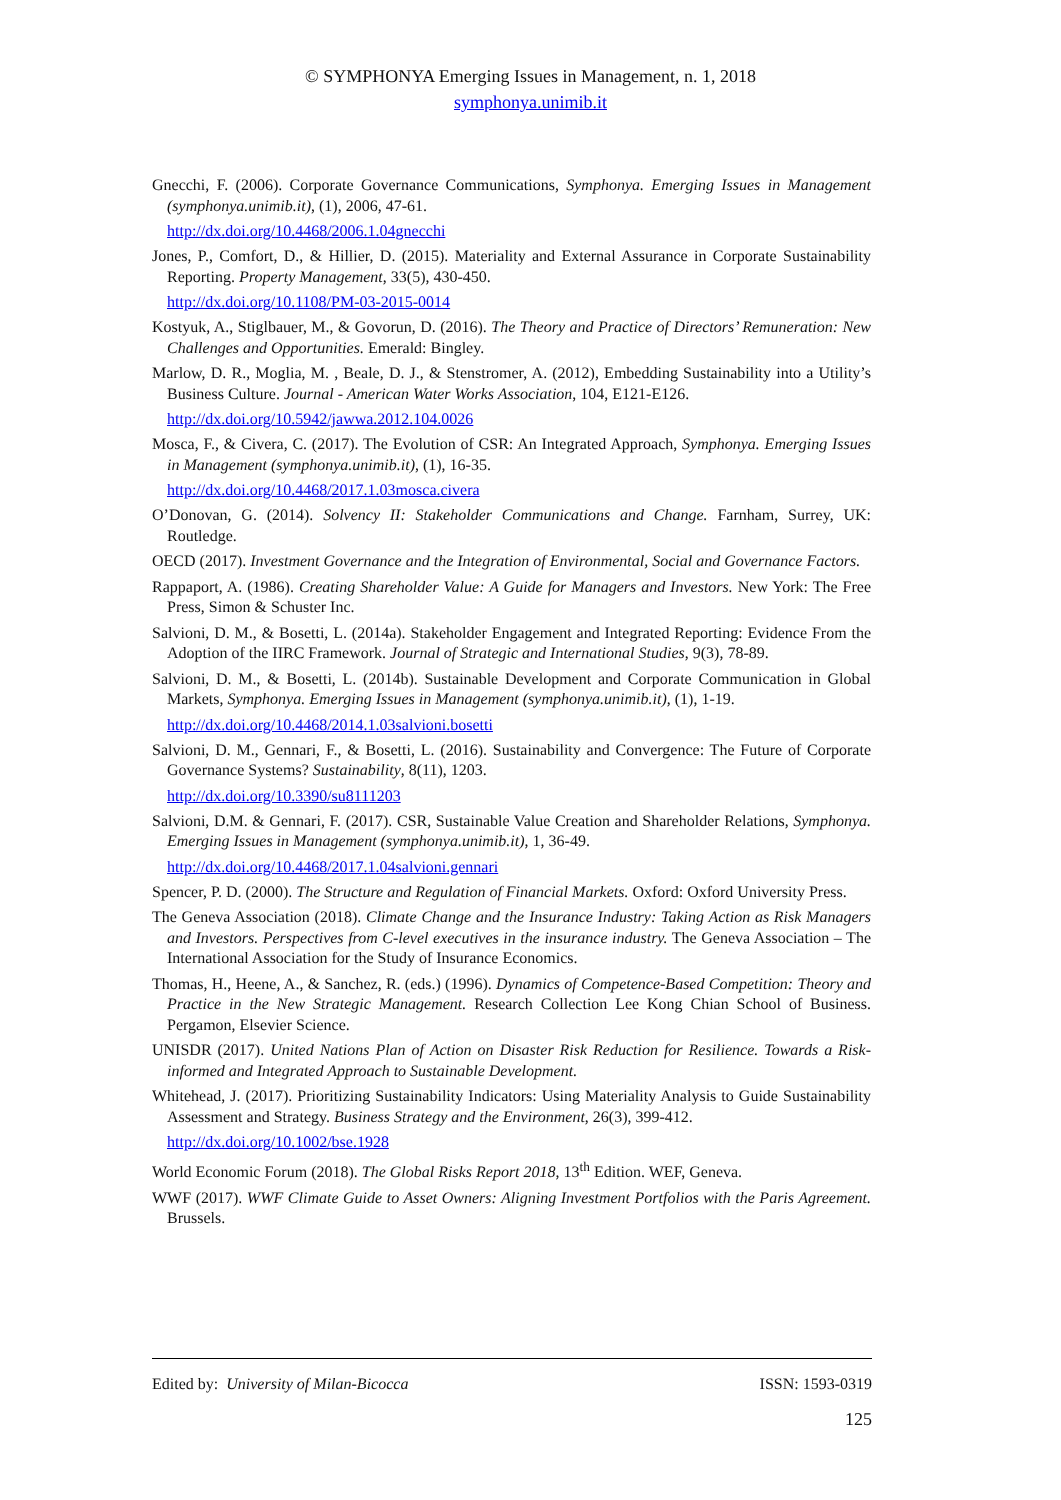© SYMPHONYA Emerging Issues in Management, n. 1, 2018
symphonya.unimib.it
Gnecchi, F. (2006). Corporate Governance Communications, Symphonya. Emerging Issues in Management (symphonya.unimib.it), (1), 2006, 47-61.
http://dx.doi.org/10.4468/2006.1.04gnecchi
Jones, P., Comfort, D., & Hillier, D. (2015). Materiality and External Assurance in Corporate Sustainability Reporting. Property Management, 33(5), 430-450.
http://dx.doi.org/10.1108/PM-03-2015-0014
Kostyuk, A., Stiglbauer, M., & Govorun, D. (2016). The Theory and Practice of Directors’ Remuneration: New Challenges and Opportunities. Emerald: Bingley.
Marlow, D. R., Moglia, M. , Beale, D. J., & Stenstromer, A. (2012), Embedding Sustainability into a Utility’s Business Culture. Journal - American Water Works Association, 104, E121-E126.
http://dx.doi.org/10.5942/jawwa.2012.104.0026
Mosca, F., & Civera, C. (2017). The Evolution of CSR: An Integrated Approach, Symphonya. Emerging Issues in Management (symphonya.unimib.it), (1), 16-35.
http://dx.doi.org/10.4468/2017.1.03mosca.civera
O’Donovan, G. (2014). Solvency II: Stakeholder Communications and Change. Farnham, Surrey, UK: Routledge.
OECD (2017). Investment Governance and the Integration of Environmental, Social and Governance Factors.
Rappaport, A. (1986). Creating Shareholder Value: A Guide for Managers and Investors. New York: The Free Press, Simon & Schuster Inc.
Salvioni, D. M., & Bosetti, L. (2014a). Stakeholder Engagement and Integrated Reporting: Evidence From the Adoption of the IIRC Framework. Journal of Strategic and International Studies, 9(3), 78-89.
Salvioni, D. M., & Bosetti, L. (2014b). Sustainable Development and Corporate Communication in Global Markets, Symphonya. Emerging Issues in Management (symphonya.unimib.it), (1), 1-19.
http://dx.doi.org/10.4468/2014.1.03salvioni.bosetti
Salvioni, D. M., Gennari, F., & Bosetti, L. (2016). Sustainability and Convergence: The Future of Corporate Governance Systems? Sustainability, 8(11), 1203.
http://dx.doi.org/10.3390/su8111203
Salvioni, D.M. & Gennari, F. (2017). CSR, Sustainable Value Creation and Shareholder Relations, Symphonya. Emerging Issues in Management (symphonya.unimib.it), 1, 36-49.
http://dx.doi.org/10.4468/2017.1.04salvioni.gennari
Spencer, P. D. (2000). The Structure and Regulation of Financial Markets. Oxford: Oxford University Press.
The Geneva Association (2018). Climate Change and the Insurance Industry: Taking Action as Risk Managers and Investors. Perspectives from C-level executives in the insurance industry. The Geneva Association – The International Association for the Study of Insurance Economics.
Thomas, H., Heene, A., & Sanchez, R. (eds.) (1996). Dynamics of Competence-Based Competition: Theory and Practice in the New Strategic Management. Research Collection Lee Kong Chian School of Business. Pergamon, Elsevier Science.
UNISDR (2017). United Nations Plan of Action on Disaster Risk Reduction for Resilience. Towards a Risk-informed and Integrated Approach to Sustainable Development.
Whitehead, J. (2017). Prioritizing Sustainability Indicators: Using Materiality Analysis to Guide Sustainability Assessment and Strategy. Business Strategy and the Environment, 26(3), 399-412.
http://dx.doi.org/10.1002/bse.1928
World Economic Forum (2018). The Global Risks Report 2018, 13<sup>th</sup> Edition. WEF, Geneva.
WWF (2017). WWF Climate Guide to Asset Owners: Aligning Investment Portfolios with the Paris Agreement. Brussels.
Edited by: University of Milan-Bicocca ISSN: 1593-0319
125